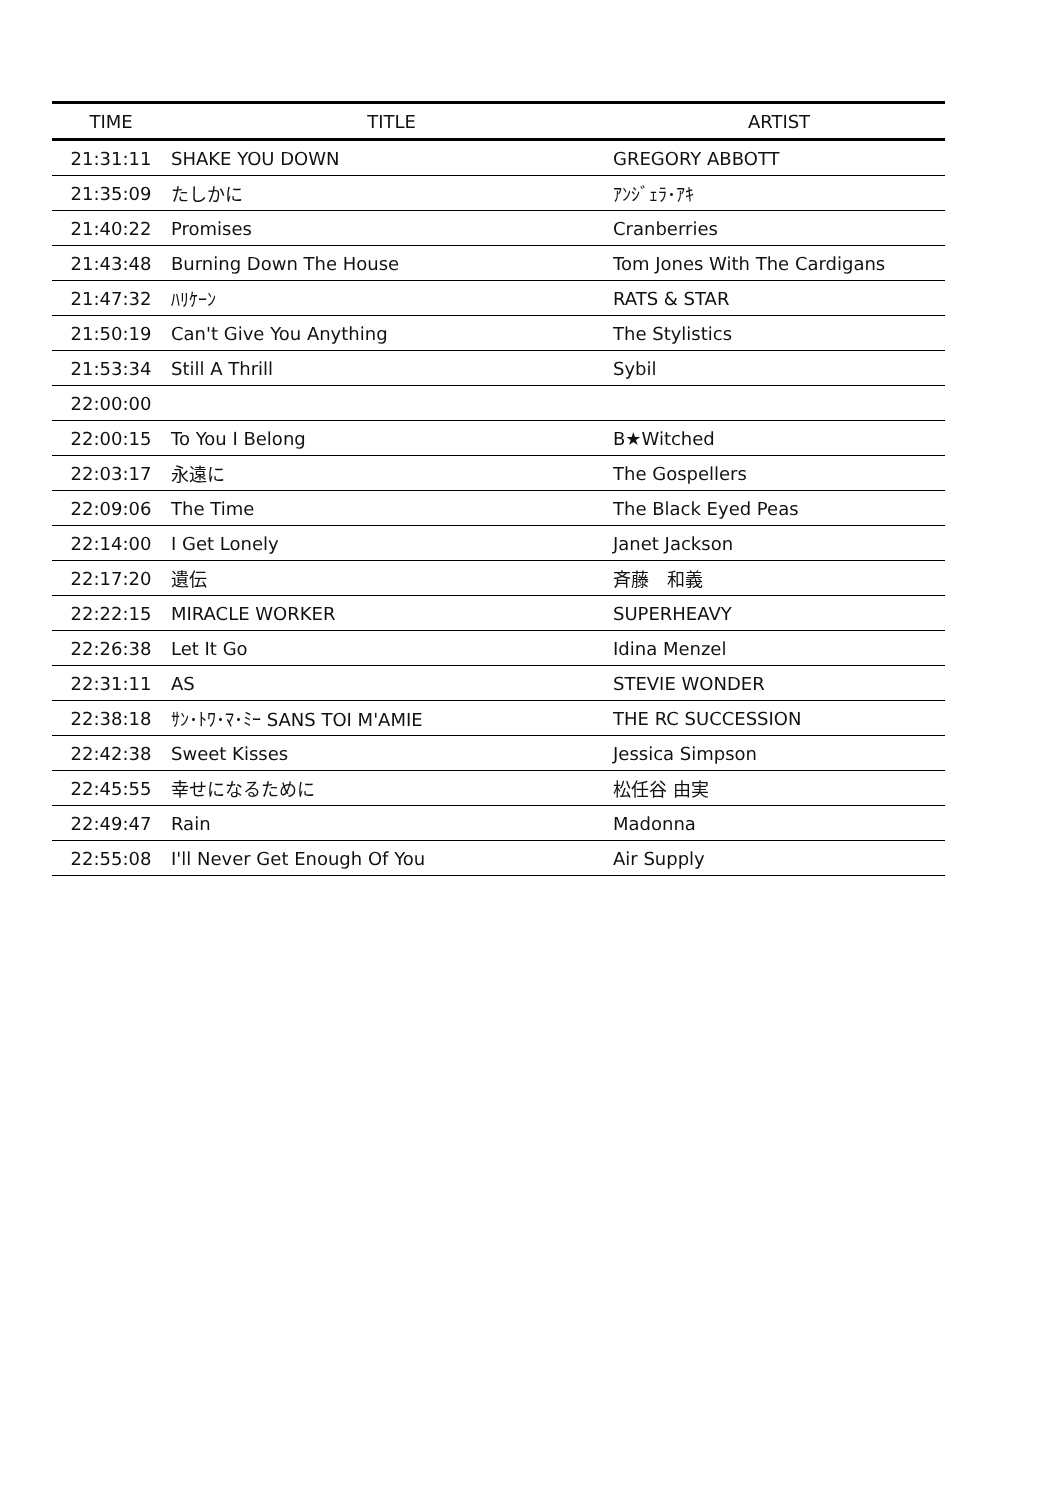| TIME | TITLE | ARTIST |
| --- | --- | --- |
| 21:31:11 | SHAKE YOU DOWN | GREGORY ABBOTT |
| 21:35:09 | たしかに | ｱﾝｼﾞｪﾗ･ｱｷ |
| 21:40:22 | Promises | Cranberries |
| 21:43:48 | Burning Down The House | Tom Jones With The Cardigans |
| 21:47:32 | ﾊﾘｹｰﾝ | RATS & STAR |
| 21:50:19 | Can't Give You Anything | The Stylistics |
| 21:53:34 | Still A Thrill | Sybil |
| 22:00:00 | | |
| 22:00:15 | To You I Belong | B★Witched |
| 22:03:17 | 永遠に | The Gospellers |
| 22:09:06 | The Time | The Black Eyed Peas |
| 22:14:00 | I Get Lonely | Janet Jackson |
| 22:17:20 | 遺伝 | 斉藤 和義 |
| 22:22:15 | MIRACLE WORKER | SUPERHEAVY |
| 22:26:38 | Let It Go | Idina Menzel |
| 22:31:11 | AS | STEVIE WONDER |
| 22:38:18 | ｻﾝ･ﾄﾜ･ﾏ･ﾐｰ SANS TOI M'AMIE | THE RC SUCCESSION |
| 22:42:38 | Sweet Kisses | Jessica Simpson |
| 22:45:55 | 幸せになるために | 松任谷 由実 |
| 22:49:47 | Rain | Madonna |
| 22:55:08 | I'll Never Get Enough Of You | Air Supply |